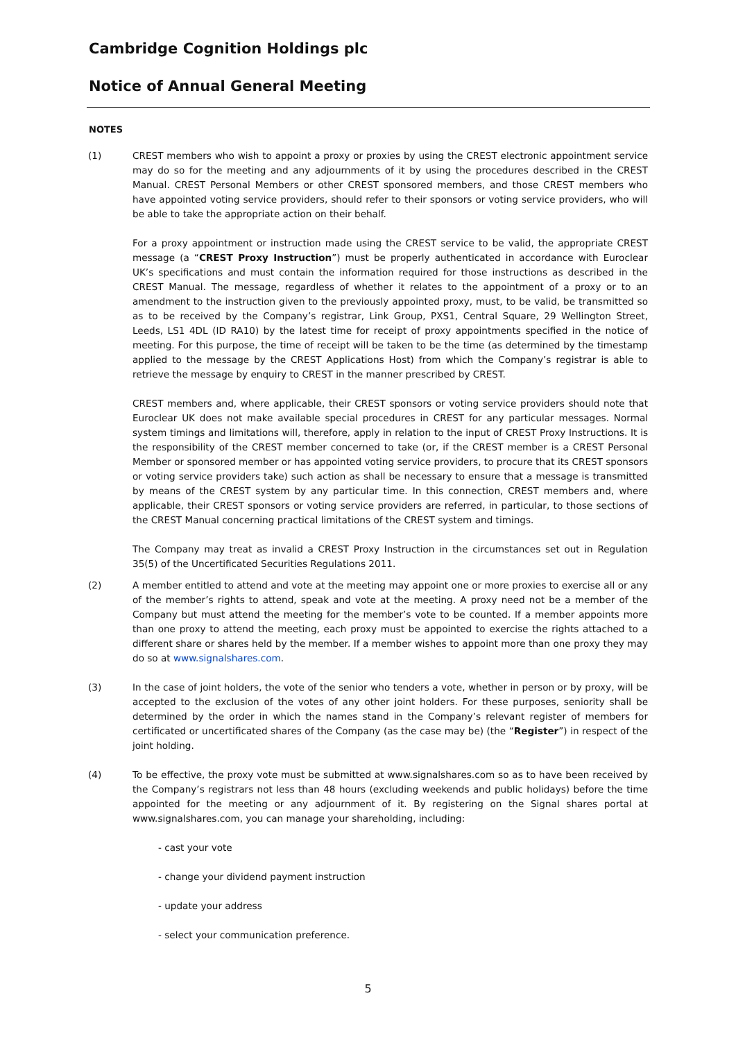Cambridge Cognition Holdings plc
Notice of Annual General Meeting
NOTES
(1) CREST members who wish to appoint a proxy or proxies by using the CREST electronic appointment service may do so for the meeting and any adjournments of it by using the procedures described in the CREST Manual. CREST Personal Members or other CREST sponsored members, and those CREST members who have appointed voting service providers, should refer to their sponsors or voting service providers, who will be able to take the appropriate action on their behalf.
For a proxy appointment or instruction made using the CREST service to be valid, the appropriate CREST message (a “CREST Proxy Instruction”) must be properly authenticated in accordance with Euroclear UK’s specifications and must contain the information required for those instructions as described in the CREST Manual. The message, regardless of whether it relates to the appointment of a proxy or to an amendment to the instruction given to the previously appointed proxy, must, to be valid, be transmitted so as to be received by the Company’s registrar, Link Group, PXS1, Central Square, 29 Wellington Street, Leeds, LS1 4DL (ID RA10) by the latest time for receipt of proxy appointments specified in the notice of meeting. For this purpose, the time of receipt will be taken to be the time (as determined by the timestamp applied to the message by the CREST Applications Host) from which the Company’s registrar is able to retrieve the message by enquiry to CREST in the manner prescribed by CREST.
CREST members and, where applicable, their CREST sponsors or voting service providers should note that Euroclear UK does not make available special procedures in CREST for any particular messages. Normal system timings and limitations will, therefore, apply in relation to the input of CREST Proxy Instructions. It is the responsibility of the CREST member concerned to take (or, if the CREST member is a CREST Personal Member or sponsored member or has appointed voting service providers, to procure that its CREST sponsors or voting service providers take) such action as shall be necessary to ensure that a message is transmitted by means of the CREST system by any particular time. In this connection, CREST members and, where applicable, their CREST sponsors or voting service providers are referred, in particular, to those sections of the CREST Manual concerning practical limitations of the CREST system and timings.
The Company may treat as invalid a CREST Proxy Instruction in the circumstances set out in Regulation 35(5) of the Uncertificated Securities Regulations 2011.
(2) A member entitled to attend and vote at the meeting may appoint one or more proxies to exercise all or any of the member’s rights to attend, speak and vote at the meeting. A proxy need not be a member of the Company but must attend the meeting for the member’s vote to be counted. If a member appoints more than one proxy to attend the meeting, each proxy must be appointed to exercise the rights attached to a different share or shares held by the member. If a member wishes to appoint more than one proxy they may do so at www.signalshares.com.
(3) In the case of joint holders, the vote of the senior who tenders a vote, whether in person or by proxy, will be accepted to the exclusion of the votes of any other joint holders. For these purposes, seniority shall be determined by the order in which the names stand in the Company’s relevant register of members for certificated or uncertificated shares of the Company (as the case may be) (the “Register”) in respect of the joint holding.
(4) To be effective, the proxy vote must be submitted at www.signalshares.com so as to have been received by the Company’s registrars not less than 48 hours (excluding weekends and public holidays) before the time appointed for the meeting or any adjournment of it. By registering on the Signal shares portal at www.signalshares.com, you can manage your shareholding, including:
- cast your vote
- change your dividend payment instruction
- update your address
- select your communication preference.
5